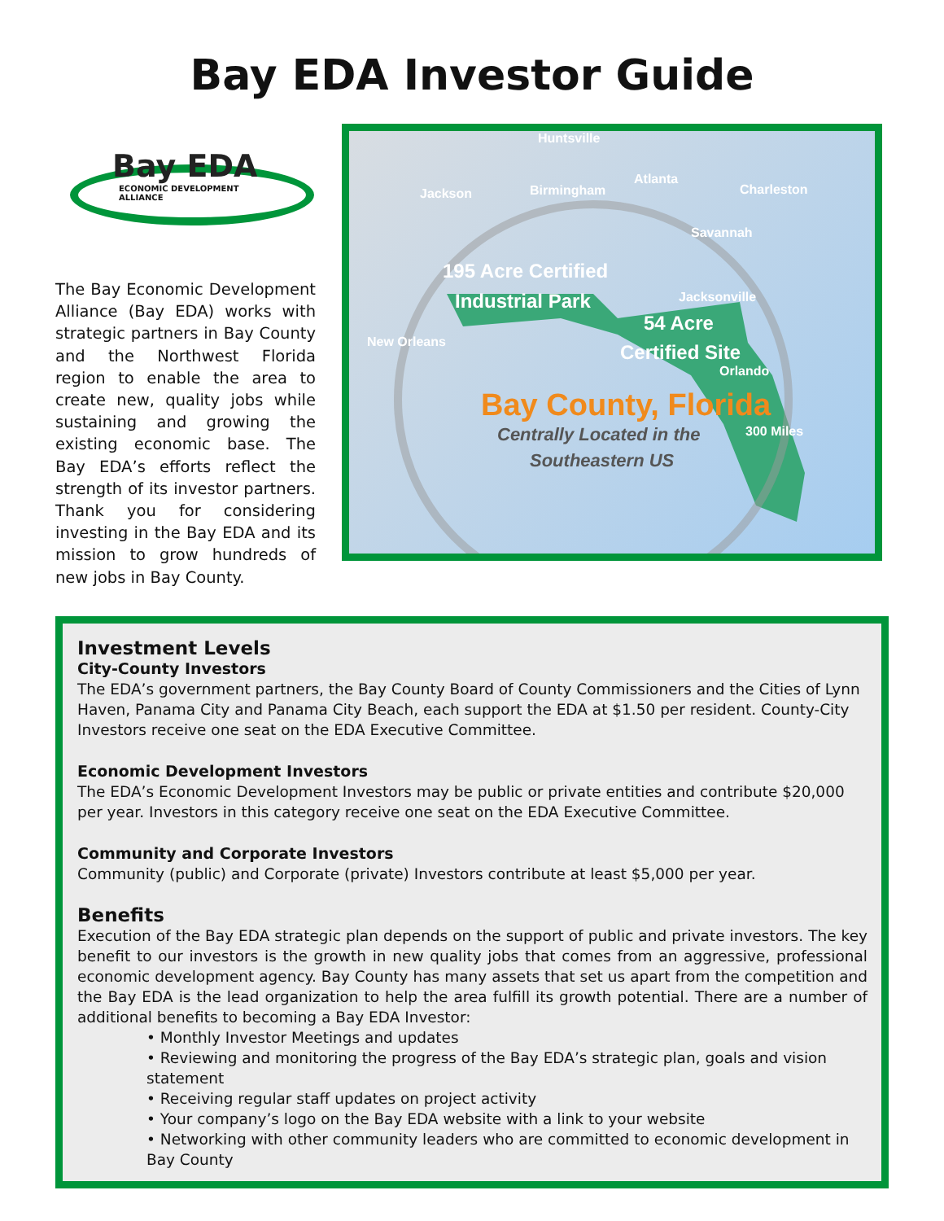Bay EDA Investor Guide
Bay EDA
ECONOMIC DEVELOPMENT
ALLIANCE
The Bay Economic Development Alliance (Bay EDA) works with strategic partners in Bay County and the Northwest Florida region to enable the area to create new, quality jobs while sustaining and growing the existing economic base. The Bay EDA’s efforts reflect the strength of its investor partners. Thank you for considering investing in the Bay EDA and its mission to grow hundreds of new jobs in Bay County.
Huntsville
Jackson Birmingham
Atlanta
Charleston
Savannah
195 Acre Certified
Industrial Park Jacksonville
54 Acre
New Orleans Certified Site
Orlando
Bay County, Florida
300 Miles
Centrally Located in the
Southeastern US
Investment Levels
City-County Investors
The EDA’s government partners, the Bay County Board of County Commissioners and the Cities of Lynn Haven, Panama City and Panama City Beach, each support the EDA at $1.50 per resident. County-City Investors receive one seat on the EDA Executive Committee.
Economic Development Investors
The EDA’s Economic Development Investors may be public or private entities and contribute $20,000 per year. Investors in this category receive one seat on the EDA Executive Committee.
Community and Corporate Investors
Community (public) and Corporate (private) Investors contribute at least $5,000 per year.
Benefits
Execution of the Bay EDA strategic plan depends on the support of public and private investors. The key benefit to our investors is the growth in new quality jobs that comes from an aggressive, professional economic development agency. Bay County has many assets that set us apart from the competition and the Bay EDA is the lead organization to help the area fulfill its growth potential. There are a number of additional benefits to becoming a Bay EDA Investor:
• Monthly Investor Meetings and updates
• Reviewing and monitoring the progress of the Bay EDA’s strategic plan, goals and vision statement
• Receiving regular staff updates on project activity
• Your company’s logo on the Bay EDA website with a link to your website
• Networking with other community leaders who are committed to economic development in Bay County